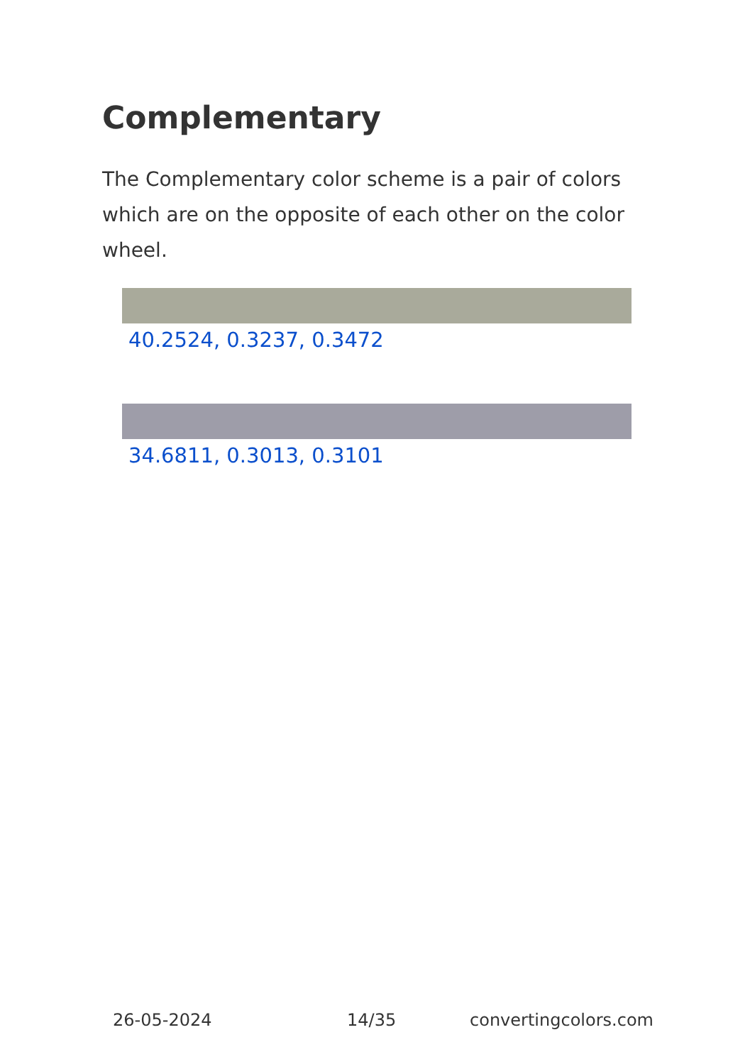Complementary
The Complementary color scheme is a pair of colors which are on the opposite of each other on the color wheel.
40.2524, 0.3237, 0.3472
34.6811, 0.3013, 0.3101
26-05-2024 14/35 convertingcolors.com